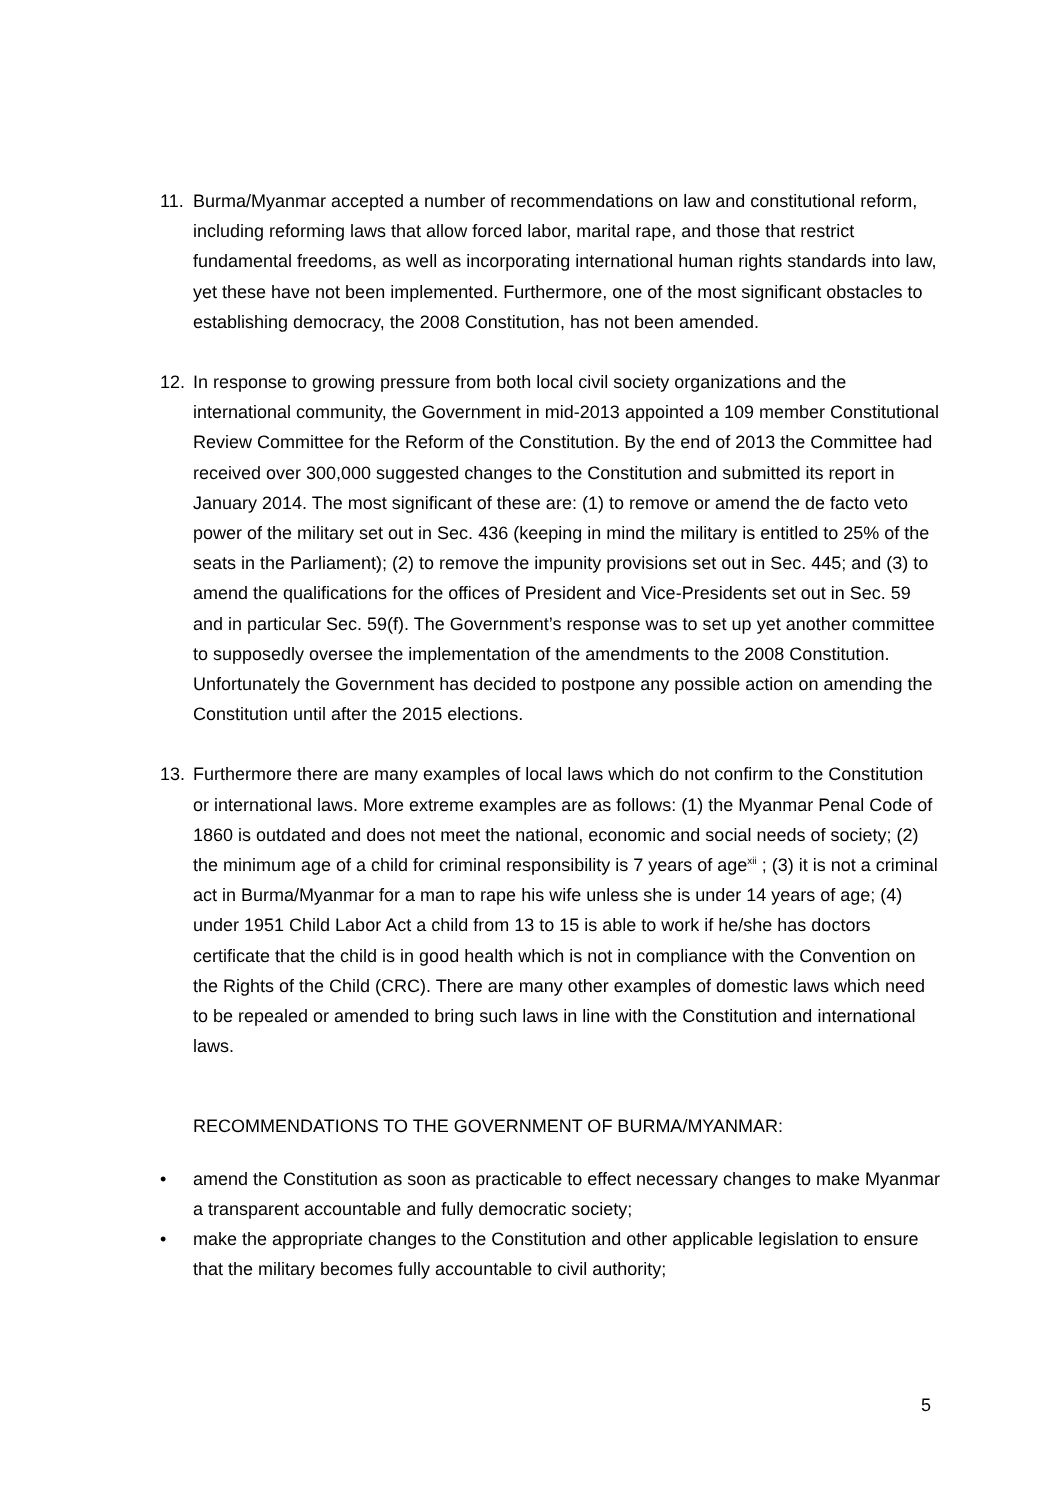11. Burma/Myanmar accepted a number of recommendations on law and constitutional reform, including reforming laws that allow forced labor, marital rape, and those that restrict fundamental freedoms, as well as incorporating international human rights standards into law, yet these have not been implemented. Furthermore, one of the most significant obstacles to establishing democracy, the 2008 Constitution, has not been amended.
12. In response to growing pressure from both local civil society organizations and the international community, the Government in mid-2013 appointed a 109 member Constitutional Review Committee for the Reform of the Constitution. By the end of 2013 the Committee had received over 300,000 suggested changes to the Constitution and submitted its report in January 2014. The most significant of these are: (1) to remove or amend the de facto veto power of the military set out in Sec. 436 (keeping in mind the military is entitled to 25% of the seats in the Parliament); (2) to remove the impunity provisions set out in Sec. 445; and (3) to amend the qualifications for the offices of President and Vice-Presidents set out in Sec. 59 and in particular Sec. 59(f). The Government’s response was to set up yet another committee to supposedly oversee the implementation of the amendments to the 2008 Constitution. Unfortunately the Government has decided to postpone any possible action on amending the Constitution until after the 2015 elections.
13. Furthermore there are many examples of local laws which do not confirm to the Constitution or international laws. More extreme examples are as follows: (1) the Myanmar Penal Code of 1860 is outdated and does not meet the national, economic and social needs of society; (2) the minimum age of a child for criminal responsibility is 7 years of age<sup>xii</sup> ; (3) it is not a criminal act in Burma/Myanmar for a man to rape his wife unless she is under 14 years of age; (4) under 1951 Child Labor Act a child from 13 to 15 is able to work if he/she has doctors certificate that the child is in good health which is not in compliance with the Convention on the Rights of the Child (CRC). There are many other examples of domestic laws which need to be repealed or amended to bring such laws in line with the Constitution and international laws.
RECOMMENDATIONS TO THE GOVERNMENT OF BURMA/MYANMAR:
• amend the Constitution as soon as practicable to effect necessary changes to make Myanmar a transparent accountable and fully democratic society;
• make the appropriate changes to the Constitution and other applicable legislation to ensure that the military becomes fully accountable to civil authority;
5